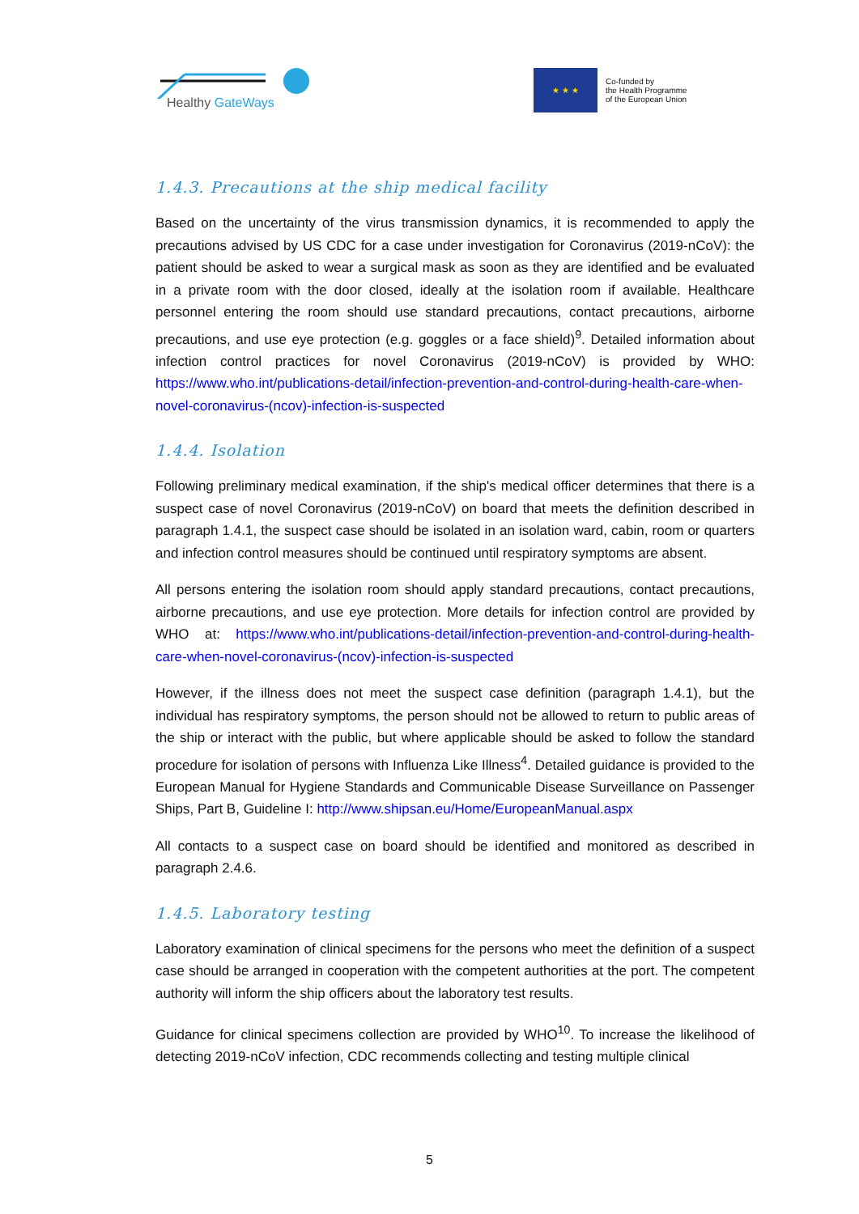Healthy GateWays
★ ★ ★
Co-funded by
the Health Programme
of the European Union
1.4.3. Precautions at the ship medical facility
Based on the uncertainty of the virus transmission dynamics, it is recommended to apply the precautions advised by US CDC for a case under investigation for Coronavirus (2019-nCoV): the patient should be asked to wear a surgical mask as soon as they are identified and be evaluated in a private room with the door closed, ideally at the isolation room if available. Healthcare personnel entering the room should use standard precautions, contact precautions, airborne precautions, and use eye protection (e.g. goggles or a face shield)<sup>9</sup>. Detailed information about infection control practices for novel Coronavirus (2019-nCoV) is provided by WHO: https://www.who.int/publications-detail/infection-prevention-and-control-during-health-care-when-novel-coronavirus-(ncov)-infection-is-suspected
1.4.4. Isolation
Following preliminary medical examination, if the ship's medical officer determines that there is a suspect case of novel Coronavirus (2019-nCoV) on board that meets the definition described in paragraph 1.4.1, the suspect case should be isolated in an isolation ward, cabin, room or quarters and infection control measures should be continued until respiratory symptoms are absent.
All persons entering the isolation room should apply standard precautions, contact precautions, airborne precautions, and use eye protection. More details for infection control are provided by WHO at: https://www.who.int/publications-detail/infection-prevention-and-control-during-health-care-when-novel-coronavirus-(ncov)-infection-is-suspected
However, if the illness does not meet the suspect case definition (paragraph 1.4.1), but the individual has respiratory symptoms, the person should not be allowed to return to public areas of the ship or interact with the public, but where applicable should be asked to follow the standard procedure for isolation of persons with Influenza Like Illness<sup>4</sup>. Detailed guidance is provided to the European Manual for Hygiene Standards and Communicable Disease Surveillance on Passenger Ships, Part B, Guideline I: http://www.shipsan.eu/Home/EuropeanManual.aspx
All contacts to a suspect case on board should be identified and monitored as described in paragraph 2.4.6.
1.4.5. Laboratory testing
Laboratory examination of clinical specimens for the persons who meet the definition of a suspect case should be arranged in cooperation with the competent authorities at the port. The competent authority will inform the ship officers about the laboratory test results.
Guidance for clinical specimens collection are provided by WHO<sup>10</sup>. To increase the likelihood of detecting 2019-nCoV infection, CDC recommends collecting and testing multiple clinical
5